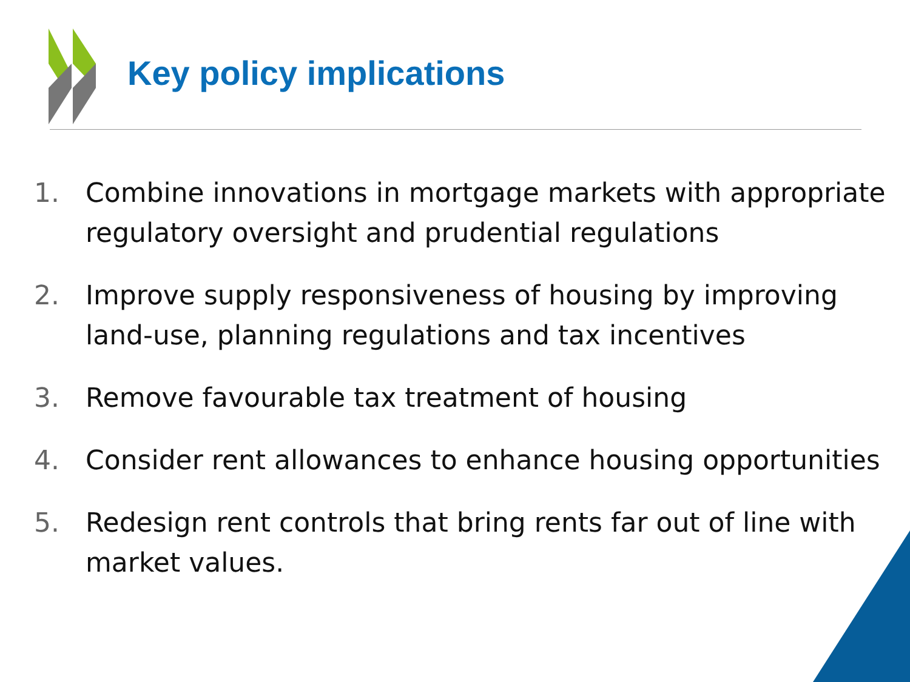Key policy implications
1. Combine innovations in mortgage markets with appropriate regulatory oversight and prudential regulations
2. Improve supply responsiveness of housing by improving land-use, planning regulations and tax incentives
3. Remove favourable tax treatment of housing
4. Consider rent allowances to enhance housing opportunities
5. Redesign rent controls that bring rents far out of line with market values.